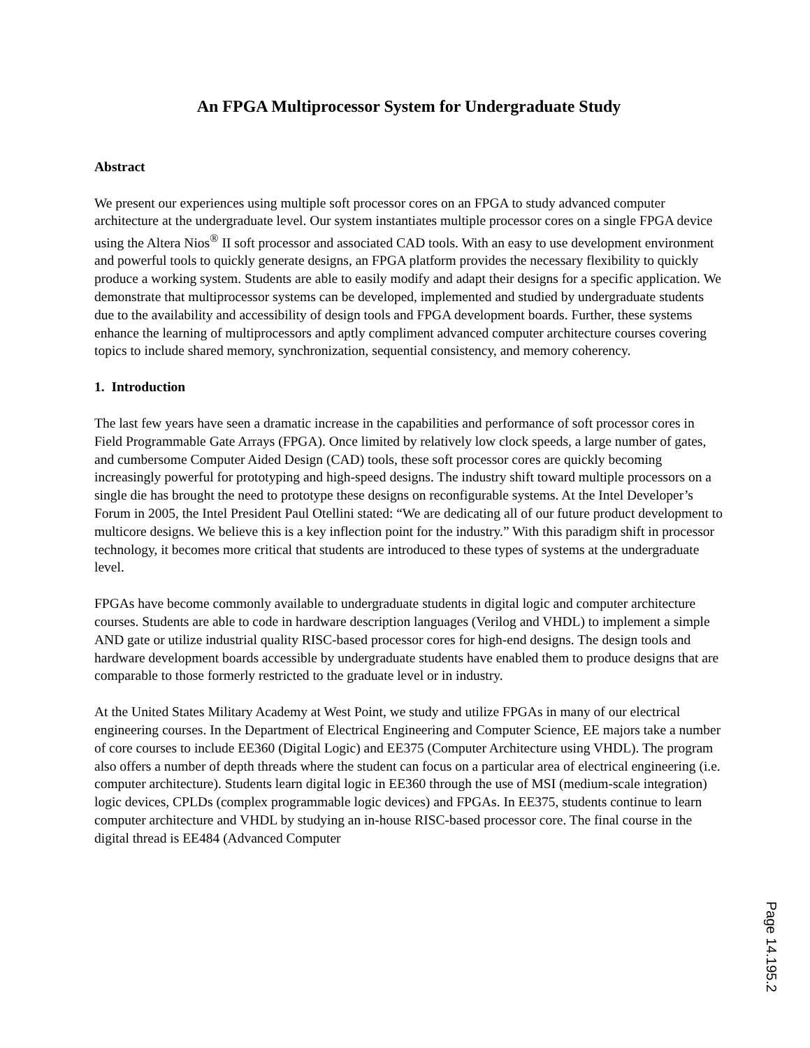An FPGA Multiprocessor System for Undergraduate Study
Abstract
We present our experiences using multiple soft processor cores on an FPGA to study advanced computer architecture at the undergraduate level. Our system instantiates multiple processor cores on a single FPGA device using the Altera Nios<sup>®</sup> II soft processor and associated CAD tools. With an easy to use development environment and powerful tools to quickly generate designs, an FPGA platform provides the necessary flexibility to quickly produce a working system. Students are able to easily modify and adapt their designs for a specific application. We demonstrate that multiprocessor systems can be developed, implemented and studied by undergraduate students due to the availability and accessibility of design tools and FPGA development boards. Further, these systems enhance the learning of multiprocessors and aptly compliment advanced computer architecture courses covering topics to include shared memory, synchronization, sequential consistency, and memory coherency.
1. Introduction
The last few years have seen a dramatic increase in the capabilities and performance of soft processor cores in Field Programmable Gate Arrays (FPGA). Once limited by relatively low clock speeds, a large number of gates, and cumbersome Computer Aided Design (CAD) tools, these soft processor cores are quickly becoming increasingly powerful for prototyping and high-speed designs. The industry shift toward multiple processors on a single die has brought the need to prototype these designs on reconfigurable systems. At the Intel Developer’s Forum in 2005, the Intel President Paul Otellini stated: “We are dedicating all of our future product development to multicore designs. We believe this is a key inflection point for the industry.” With this paradigm shift in processor technology, it becomes more critical that students are introduced to these types of systems at the undergraduate level.
FPGAs have become commonly available to undergraduate students in digital logic and computer architecture courses. Students are able to code in hardware description languages (Verilog and VHDL) to implement a simple AND gate or utilize industrial quality RISC-based processor cores for high-end designs. The design tools and hardware development boards accessible by undergraduate students have enabled them to produce designs that are comparable to those formerly restricted to the graduate level or in industry.
At the United States Military Academy at West Point, we study and utilize FPGAs in many of our electrical engineering courses. In the Department of Electrical Engineering and Computer Science, EE majors take a number of core courses to include EE360 (Digital Logic) and EE375 (Computer Architecture using VHDL). The program also offers a number of depth threads where the student can focus on a particular area of electrical engineering (i.e. computer architecture). Students learn digital logic in EE360 through the use of MSI (medium-scale integration) logic devices, CPLDs (complex programmable logic devices) and FPGAs. In EE375, students continue to learn computer architecture and VHDL by studying an in-house RISC-based processor core. The final course in the digital thread is EE484 (Advanced Computer
Page 14.195.2